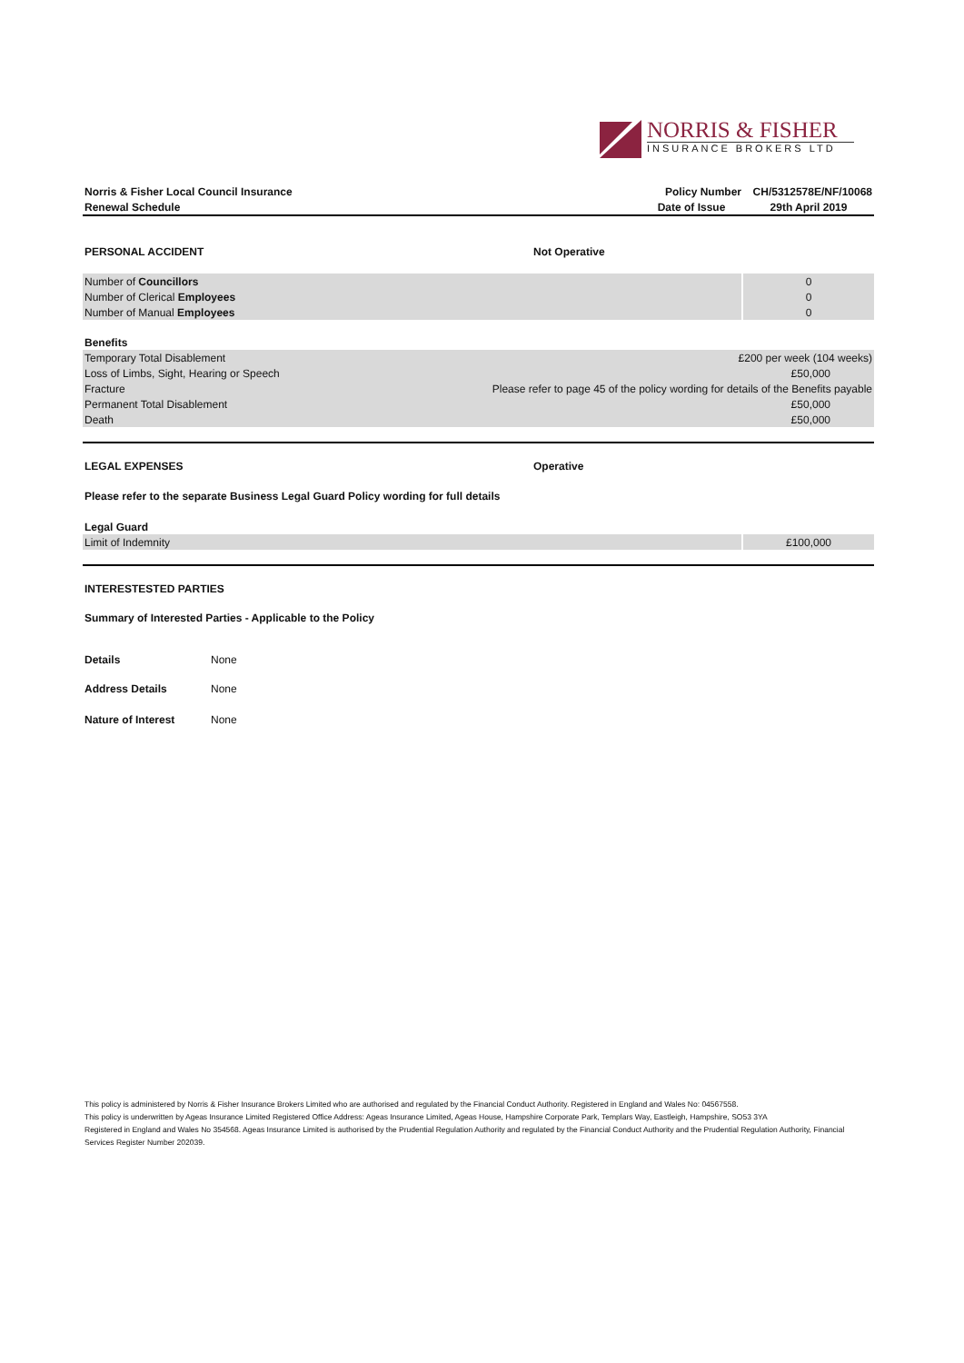NORRIS & FISHER
INSURANCE BROKERS LTD
| Norris & Fisher Local Council Insurance | Policy Number | CH/5312578E/NF/10068 |
| Renewal Schedule | Date of Issue | 29th April 2019 |
| PERSONAL ACCIDENT | Not Operative |
| Number of Councillors | 0 |
| Number of Clerical Employees | 0 |
| Number of Manual Employees | 0 |
| Benefits | |
| Temporary Total Disablement | £200 per week (104 weeks) |
| Loss of Limbs, Sight, Hearing or Speech | £50,000 |
| Fracture | Please refer to page 45 of the policy wording for details of the Benefits payable |
| Permanent Total Disablement | £50,000 |
| Death | £50,000 |
| LEGAL EXPENSES | Operative |
Please refer to the separate Business Legal Guard Policy wording for full details
| Legal Guard | |
| Limit of Indemnity | £100,000 |
INTERESTESTED PARTIES
Summary of Interested Parties - Applicable to the Policy
| Details | None |
| Address Details | None |
| Nature of Interest | None |
This policy is administered by Norris & Fisher Insurance Brokers Limited who are authorised and regulated by the Financial Conduct Authority. Registered in England and Wales No: 04567558.
This policy is underwritten by Ageas Insurance Limited Registered Office Address: Ageas Insurance Limited, Ageas House, Hampshire Corporate Park, Templars Way, Eastleigh, Hampshire, SO53 3YA
Registered in England and Wales No 354568. Ageas Insurance Limited is authorised by the Prudential Regulation Authority and regulated by the Financial Conduct Authority and the Prudential Regulation Authority, Financial Services Register Number 202039.